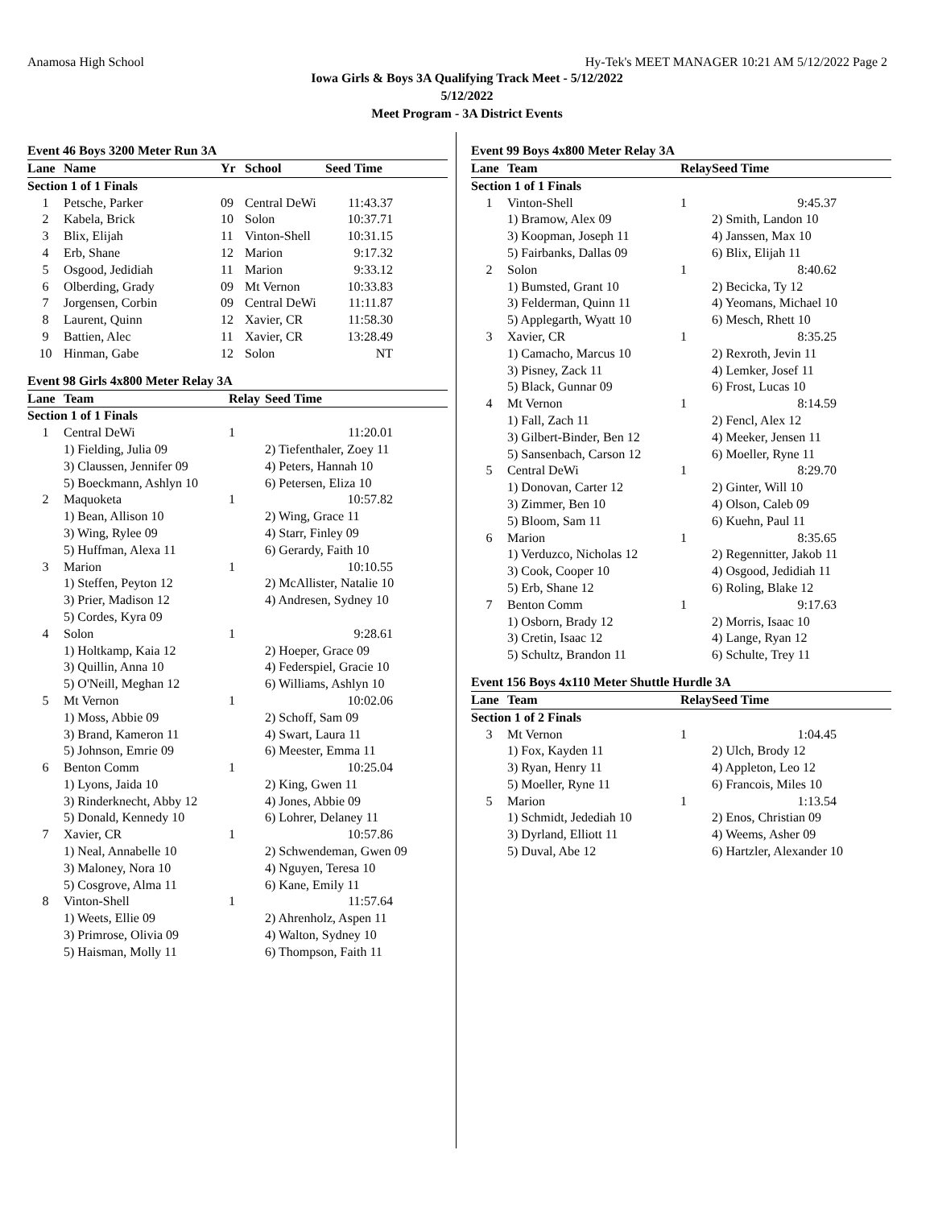Anamosa High School Hy-Tek's MEET MANAGER 10:21 AM 5/12/2022 Page 2
Iowa Girls & Boys 3A Qualifying Track Meet - 5/12/2022
5/12/2022
Meet Program - 3A District Events
Event 46 Boys 3200 Meter Run 3A
| Lane | Name | Yr | School | Seed Time |
| --- | --- | --- | --- | --- |
| Section 1 of 1 Finals | | | | |
| 1 | Petsche, Parker | 09 | Central DeWi | 11:43.37 |
| 2 | Kabela, Brick | 10 | Solon | 10:37.71 |
| 3 | Blix, Elijah | 11 | Vinton-Shell | 10:31.15 |
| 4 | Erb, Shane | 12 | Marion | 9:17.32 |
| 5 | Osgood, Jedidiah | 11 | Marion | 9:33.12 |
| 6 | Olberding, Grady | 09 | Mt Vernon | 10:33.83 |
| 7 | Jorgensen, Corbin | 09 | Central DeWi | 11:11.87 |
| 8 | Laurent, Quinn | 12 | Xavier, CR | 11:58.30 |
| 9 | Battien, Alec | 11 | Xavier, CR | 13:28.49 |
| 10 | Hinman, Gabe | 12 | Solon | NT |
Event 98 Girls 4x800 Meter Relay 3A
| Lane | Team | Relay | Seed Time |
| --- | --- | --- | --- |
| Section 1 of 1 Finals | | | |
| 1 | Central DeWi | 1 | 11:20.01 |
| | 1) Fielding, Julia 09 | | 2) Tiefenthaler, Zoey 11 |
| | 3) Claussen, Jennifer 09 | | 4) Peters, Hannah 10 |
| | 5) Boeckmann, Ashlyn 10 | | 6) Petersen, Eliza 10 |
| 2 | Maquoketa | 1 | 10:57.82 |
| | 1) Bean, Allison 10 | | 2) Wing, Grace 11 |
| | 3) Wing, Rylee 09 | | 4) Starr, Finley 09 |
| | 5) Huffman, Alexa 11 | | 6) Gerardy, Faith 10 |
| 3 | Marion | 1 | 10:10.55 |
| | 1) Steffen, Peyton 12 | | 2) McAllister, Natalie 10 |
| | 3) Prier, Madison 12 | | 4) Andresen, Sydney 10 |
| | 5) Cordes, Kyra 09 | | |
| 4 | Solon | 1 | 9:28.61 |
| | 1) Holtkamp, Kaia 12 | | 2) Hoeper, Grace 09 |
| | 3) Quillin, Anna 10 | | 4) Federspiel, Gracie 10 |
| | 5) O'Neill, Meghan 12 | | 6) Williams, Ashlyn 10 |
| 5 | Mt Vernon | 1 | 10:02.06 |
| | 1) Moss, Abbie 09 | | 2) Schoff, Sam 09 |
| | 3) Brand, Kameron 11 | | 4) Swart, Laura 11 |
| | 5) Johnson, Emrie 09 | | 6) Meester, Emma 11 |
| 6 | Benton Comm | 1 | 10:25.04 |
| | 1) Lyons, Jaida 10 | | 2) King, Gwen 11 |
| | 3) Rinderknecht, Abby 12 | | 4) Jones, Abbie 09 |
| | 5) Donald, Kennedy 10 | | 6) Lohrer, Delaney 11 |
| 7 | Xavier, CR | 1 | 10:57.86 |
| | 1) Neal, Annabelle 10 | | 2) Schwendeman, Gwen 09 |
| | 3) Maloney, Nora 10 | | 4) Nguyen, Teresa 10 |
| | 5) Cosgrove, Alma 11 | | 6) Kane, Emily 11 |
| 8 | Vinton-Shell | 1 | 11:57.64 |
| | 1) Weets, Ellie 09 | | 2) Ahrenholz, Aspen 11 |
| | 3) Primrose, Olivia 09 | | 4) Walton, Sydney 10 |
| | 5) Haisman, Molly 11 | | 6) Thompson, Faith 11 |
Event 99 Boys 4x800 Meter Relay 3A
| Lane | Team | Relay | Seed Time |
| --- | --- | --- | --- |
| Section 1 of 1 Finals | | | |
| 1 | Vinton-Shell | 1 | 9:45.37 |
| | 1) Bramow, Alex 09 | | 2) Smith, Landon 10 |
| | 3) Koopman, Joseph 11 | | 4) Janssen, Max 10 |
| | 5) Fairbanks, Dallas 09 | | 6) Blix, Elijah 11 |
| 2 | Solon | 1 | 8:40.62 |
| | 1) Bumsted, Grant 10 | | 2) Becicka, Ty 12 |
| | 3) Felderman, Quinn 11 | | 4) Yeomans, Michael 10 |
| | 5) Applegarth, Wyatt 10 | | 6) Mesch, Rhett 10 |
| 3 | Xavier, CR | 1 | 8:35.25 |
| | 1) Camacho, Marcus 10 | | 2) Rexroth, Jevin 11 |
| | 3) Pisney, Zack 11 | | 4) Lemker, Josef 11 |
| | 5) Black, Gunnar 09 | | 6) Frost, Lucas 10 |
| 4 | Mt Vernon | 1 | 8:14.59 |
| | 1) Fall, Zach 11 | | 2) Fencl, Alex 12 |
| | 3) Gilbert-Binder, Ben 12 | | 4) Meeker, Jensen 11 |
| | 5) Sansenbach, Carson 12 | | 6) Moeller, Ryne 11 |
| 5 | Central DeWi | 1 | 8:29.70 |
| | 1) Donovan, Carter 12 | | 2) Ginter, Will 10 |
| | 3) Zimmer, Ben 10 | | 4) Olson, Caleb 09 |
| | 5) Bloom, Sam 11 | | 6) Kuehn, Paul 11 |
| 6 | Marion | 1 | 8:35.65 |
| | 1) Verduzco, Nicholas 12 | | 2) Regennitter, Jakob 11 |
| | 3) Cook, Cooper 10 | | 4) Osgood, Jedidiah 11 |
| | 5) Erb, Shane 12 | | 6) Roling, Blake 12 |
| 7 | Benton Comm | 1 | 9:17.63 |
| | 1) Osborn, Brady 12 | | 2) Morris, Isaac 10 |
| | 3) Cretin, Isaac 12 | | 4) Lange, Ryan 12 |
| | 5) Schultz, Brandon 11 | | 6) Schulte, Trey 11 |
Event 156 Boys 4x110 Meter Shuttle Hurdle 3A
| Lane | Team | Relay | Seed Time |
| --- | --- | --- | --- |
| Section 1 of 2 Finals | | | |
| 3 | Mt Vernon | 1 | 1:04.45 |
| | 1) Fox, Kayden 11 | | 2) Ulch, Brody 12 |
| | 3) Ryan, Henry 11 | | 4) Appleton, Leo 12 |
| | 5) Moeller, Ryne 11 | | 6) Francois, Miles 10 |
| 5 | Marion | 1 | 1:13.54 |
| | 1) Schmidt, Jedediah 10 | | 2) Enos, Christian 09 |
| | 3) Dyrland, Elliott 11 | | 4) Weems, Asher 09 |
| | 5) Duval, Abe 12 | | 6) Hartzler, Alexander 10 |